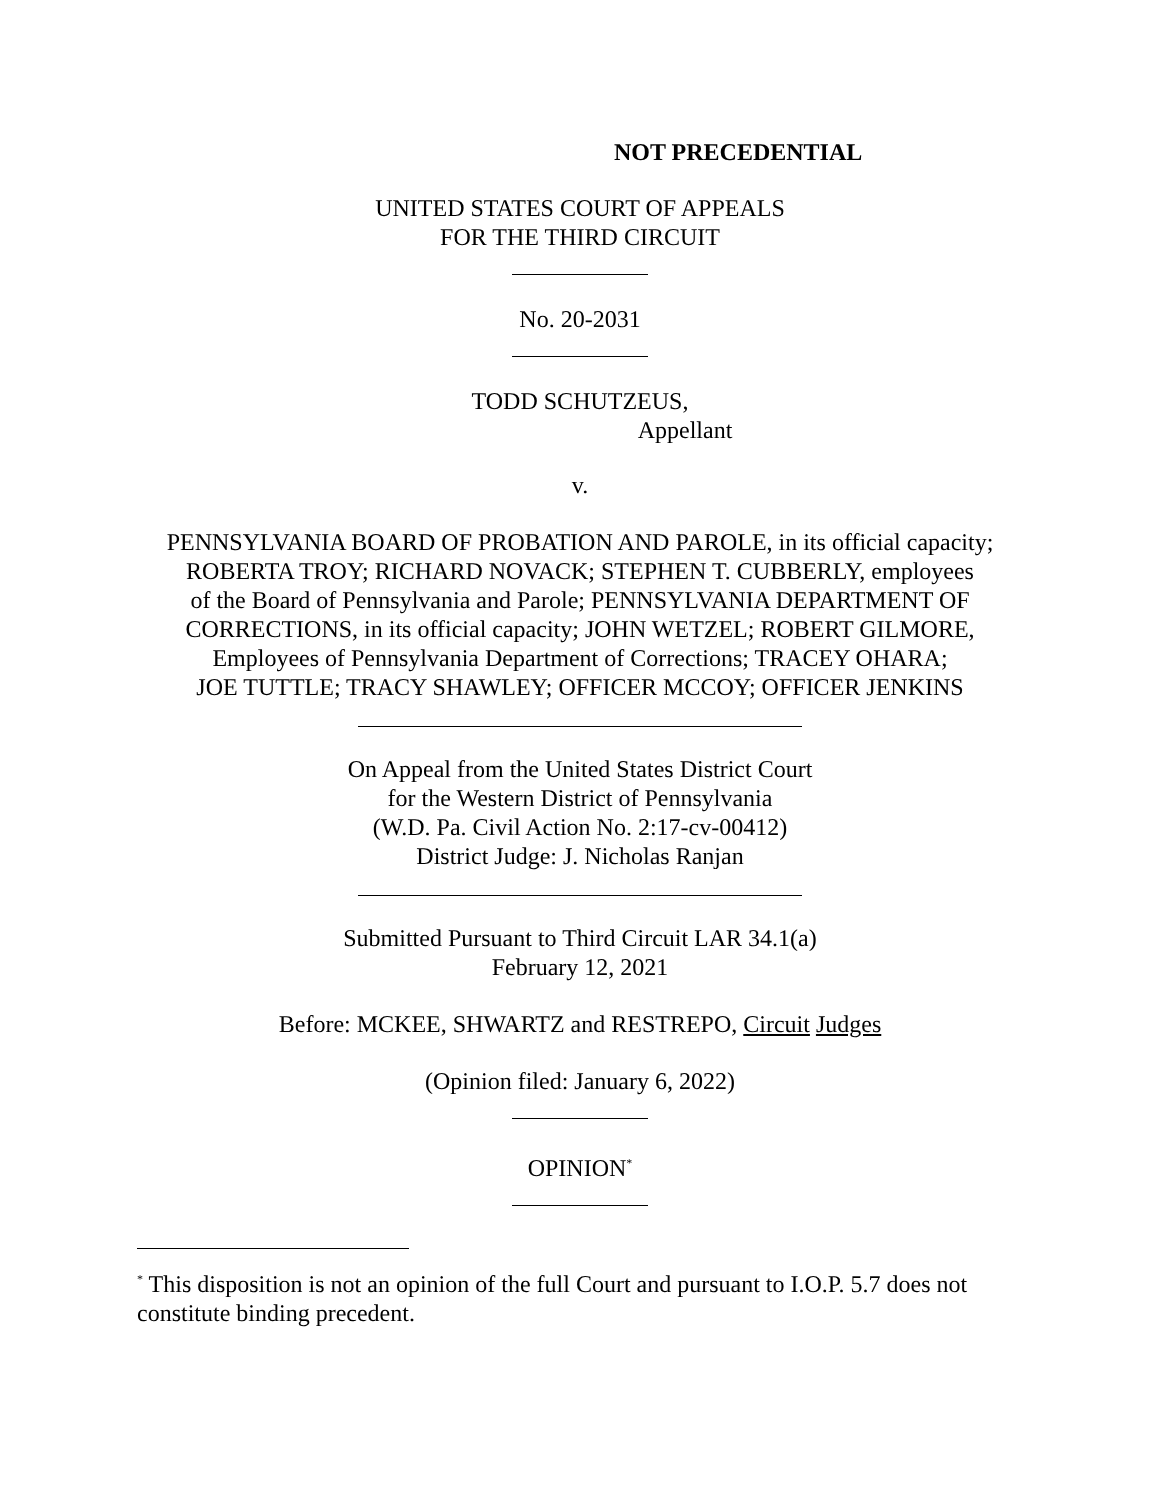NOT PRECEDENTIAL
UNITED STATES COURT OF APPEALS
FOR THE THIRD CIRCUIT
No. 20-2031
TODD SCHUTZEUS,
Appellant
v.
PENNSYLVANIA BOARD OF PROBATION AND PAROLE, in its official capacity;
ROBERTA TROY; RICHARD NOVACK; STEPHEN T. CUBBERLY, employees
of the Board of Pennsylvania and Parole; PENNSYLVANIA DEPARTMENT OF
CORRECTIONS, in its official capacity; JOHN WETZEL; ROBERT GILMORE,
Employees of Pennsylvania Department of Corrections; TRACEY OHARA;
JOE TUTTLE; TRACY SHAWLEY; OFFICER MCCOY; OFFICER JENKINS
On Appeal from the United States District Court
for the Western District of Pennsylvania
(W.D. Pa. Civil Action No. 2:17-cv-00412)
District Judge: J. Nicholas Ranjan
Submitted Pursuant to Third Circuit LAR 34.1(a)
February 12, 2021
Before: MCKEE, SHWARTZ and RESTREPO, Circuit Judges
(Opinion filed: January 6, 2022)
OPINION<sup>*</sup>
<sup>*</sup> This disposition is not an opinion of the full Court and pursuant to I.O.P. 5.7 does not constitute binding precedent.